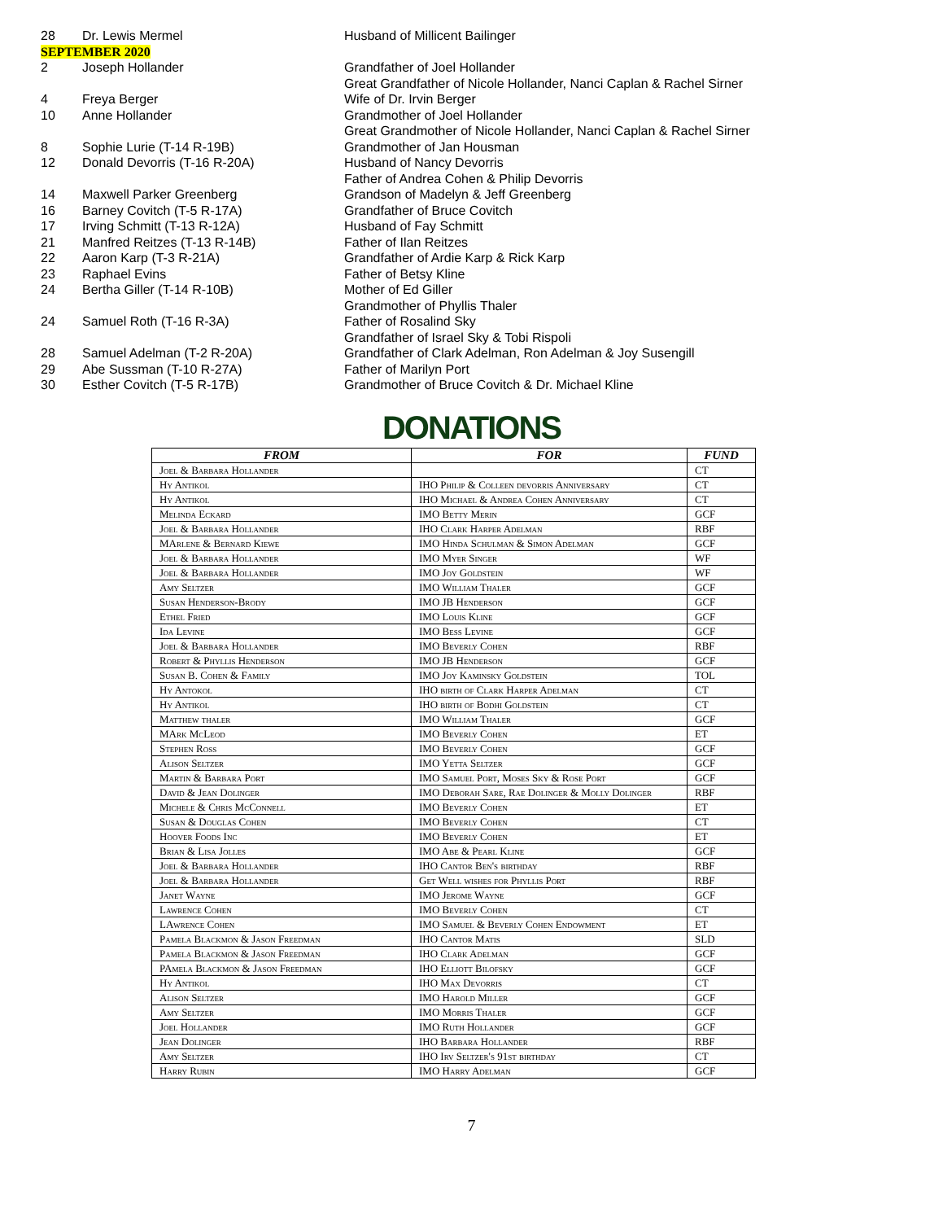| 28 | Dr. Lewis Mermel | Husband of Millicent Bailinger |
| SEPTEMBER 2020 | | |
| 2 | Joseph Hollander | Grandfather of Joel Hollander Great Grandfather of Nicole Hollander, Nanci Caplan & Rachel Sirner |
| 4 | Freya Berger | Wife of Dr. Irvin Berger |
| 10 | Anne Hollander | Grandmother of Joel Hollander Great Grandmother of Nicole Hollander, Nanci Caplan & Rachel Sirner |
| 8 | Sophie Lurie (T-14 R-19B) | Grandmother of Jan Housman |
| 12 | Donald Devorris (T-16 R-20A) | Husband of Nancy Devorris Father of Andrea Cohen & Philip Devorris |
| 14 | Maxwell Parker Greenberg | Grandson of Madelyn & Jeff Greenberg |
| 16 | Barney Covitch (T-5 R-17A) | Grandfather of Bruce Covitch |
| 17 | Irving Schmitt (T-13 R-12A) | Husband of Fay Schmitt |
| 21 | Manfred Reitzes (T-13 R-14B) | Father of Ilan Reitzes |
| 22 | Aaron Karp (T-3 R-21A) | Grandfather of Ardie Karp & Rick Karp |
| 23 | Raphael Evins | Father of Betsy Kline |
| 24 | Bertha Giller (T-14 R-10B) | Mother of Ed Giller Grandmother of Phyllis Thaler |
| 24 | Samuel Roth (T-16 R-3A) | Father of Rosalind Sky Grandfather of Israel Sky & Tobi Rispoli |
| 28 | Samuel Adelman (T-2 R-20A) | Grandfather of Clark Adelman, Ron Adelman & Joy Susengill |
| 29 | Abe Sussman (T-10 R-27A) | Father of Marilyn Port |
| 30 | Esther Covitch (T-5 R-17B) | Grandmother of Bruce Covitch & Dr. Michael Kline |
DONATIONS
| FROM | FOR | FUND |
| --- | --- | --- |
| Joel & Barbara Hollander | | CT |
| Hy Antikol | IHO Philip & Colleen devorris Anniversary | CT |
| Hy Antikol | IHO Michael & Andrea Cohen Anniversary | CT |
| Melinda Eckard | IMO Betty Merin | GCF |
| Joel & Barbara Hollander | IHO Clark Harper Adelman | RBF |
| MArlene & Bernard Kiewe | IMO Hinda Schulman & Simon Adelman | GCF |
| Joel & Barbara Hollander | IMO Myer Singer | WF |
| Joel & Barbara Hollander | IMO Joy Goldstein | WF |
| Amy Seltzer | IMO William Thaler | GCF |
| Susan Henderson-Brody | IMO JB Henderson | GCF |
| Ethel Fried | IMO Louis Kline | GCF |
| Ida Levine | IMO Bess Levine | GCF |
| Joel & Barbara Hollander | IMO Beverly Cohen | RBF |
| Robert & Phyllis Henderson | IMO JB Henderson | GCF |
| Susan B. Cohen & Family | IMO Joy Kaminsky Goldstein | TOL |
| Hy Antokol | IHO birth of Clark Harper Adelman | CT |
| Hy Antikol | IHO birth of Bodhi Goldstein | CT |
| Matthew thaler | IMO William Thaler | GCF |
| MArk McLeod | IMO Beverly Cohen | ET |
| Stephen Ross | IMO Beverly Cohen | GCF |
| Alison Seltzer | IMO Yetta Seltzer | GCF |
| Martin & Barbara Port | IMO Samuel Port, Moses Sky & Rose Port | GCF |
| David & Jean Dolinger | IMO Deborah Sare, Rae Dolinger & Molly Dolinger | RBF |
| Michele & Chris McConnell | IMO Beverly Cohen | ET |
| Susan & Douglas Cohen | IMO Beverly Cohen | CT |
| Hoover Foods Inc | IMO Beverly Cohen | ET |
| Brian & Lisa Jolles | IMO Abe & Pearl Kline | GCF |
| Joel & Barbara Hollander | IHO Cantor Ben's birthday | RBF |
| Joel & Barbara Hollander | Get Well wishes for Phyllis Port | RBF |
| Janet Wayne | IMO Jerome Wayne | GCF |
| Lawrence Cohen | IMO Beverly Cohen | CT |
| LAwrence Cohen | IMO Samuel & Beverly Cohen Endowment | ET |
| Pamela Blackmon & Jason Freedman | IHO Cantor Matis | SLD |
| Pamela Blackmon & Jason Freedman | IHO Clark Adelman | GCF |
| PAmela Blackmon & Jason Freedman | IHO Elliott Bilofsky | GCF |
| Hy Antikol | IHO Max Devorris | CT |
| Alison Seltzer | IMO Harold Miller | GCF |
| Amy Seltzer | IMO Morris Thaler | GCF |
| Joel Hollander | IMO Ruth Hollander | GCF |
| Jean Dolinger | IHO Barbara Hollander | RBF |
| Amy Seltzer | IHO Irv Seltzer's 91st birthday | CT |
| Harry Rubin | IMO Harry Adelman | GCF |
7